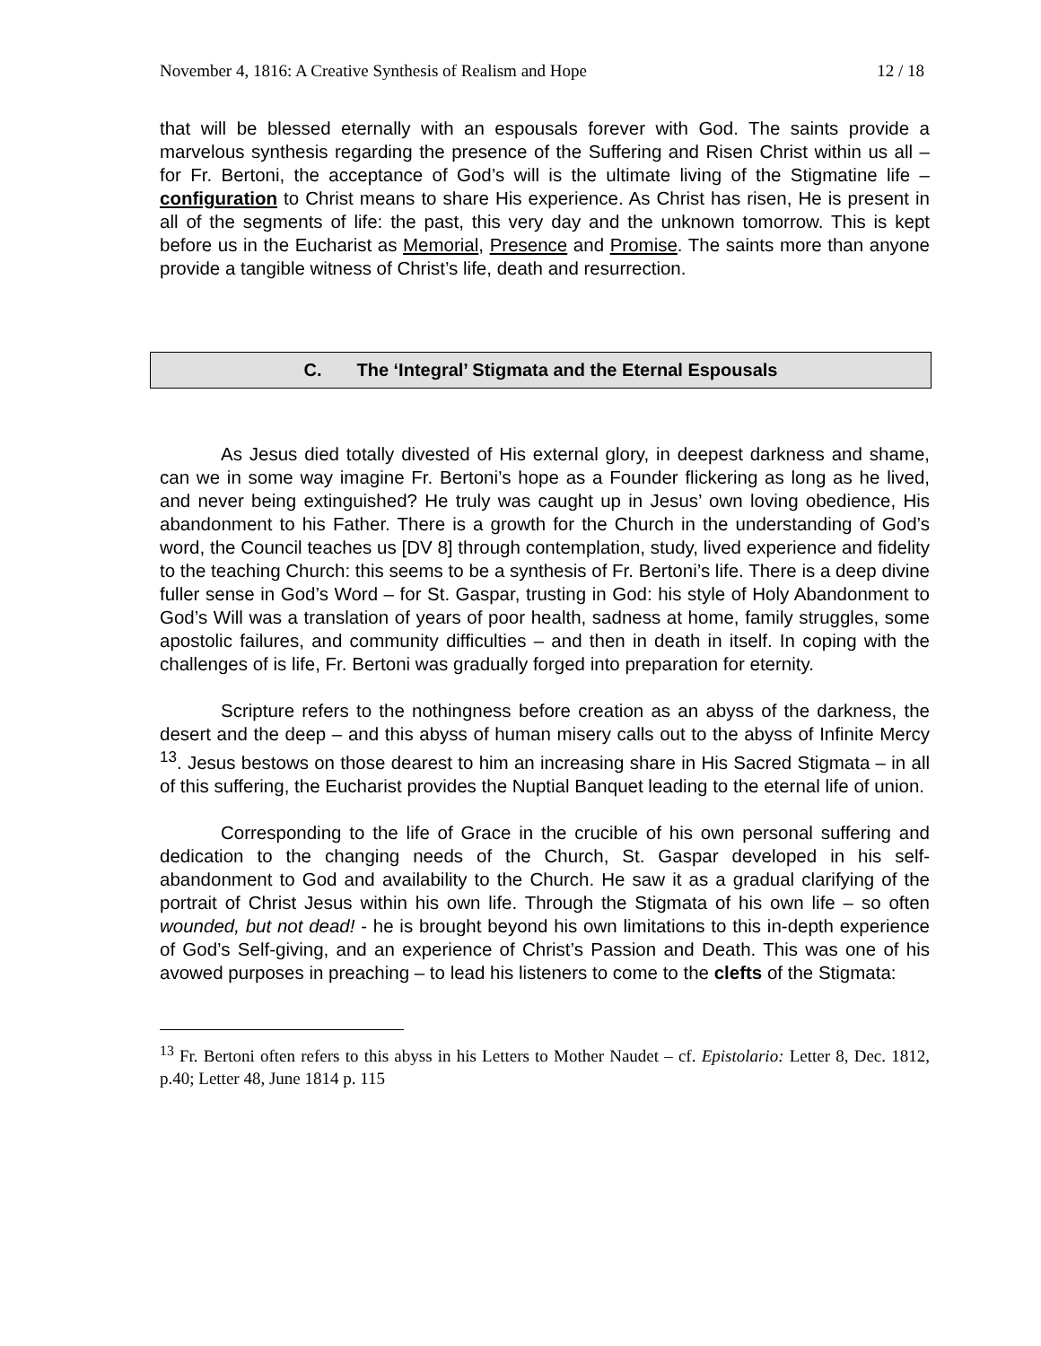November 4, 1816: A Creative Synthesis of Realism and Hope 12 / 18
that will be blessed eternally with an espousals forever with God. The saints provide a marvelous synthesis regarding the presence of the Suffering and Risen Christ within us all – for Fr. Bertoni, the acceptance of God’s will is the ultimate living of the Stigmatine life – configuration to Christ means to share His experience. As Christ has risen, He is present in all of the segments of life: the past, this very day and the unknown tomorrow. This is kept before us in the Eucharist as Memorial, Presence and Promise. The saints more than anyone provide a tangible witness of Christ’s life, death and resurrection.
C. The ‘Integral’ Stigmata and the Eternal Espousals
As Jesus died totally divested of His external glory, in deepest darkness and shame, can we in some way imagine Fr. Bertoni’s hope as a Founder flickering as long as he lived, and never being extinguished? He truly was caught up in Jesus’ own loving obedience, His abandonment to his Father. There is a growth for the Church in the understanding of God’s word, the Council teaches us [DV 8] through contemplation, study, lived experience and fidelity to the teaching Church: this seems to be a synthesis of Fr. Bertoni’s life. There is a deep divine fuller sense in God’s Word – for St. Gaspar, trusting in God: his style of Holy Abandonment to God’s Will was a translation of years of poor health, sadness at home, family struggles, some apostolic failures, and community difficulties – and then in death in itself. In coping with the challenges of is life, Fr. Bertoni was gradually forged into preparation for eternity.
Scripture refers to the nothingness before creation as an abyss of the darkness, the desert and the deep – and this abyss of human misery calls out to the abyss of Infinite Mercy <sup>13</sup>. Jesus bestows on those dearest to him an increasing share in His Sacred Stigmata – in all of this suffering, the Eucharist provides the Nuptial Banquet leading to the eternal life of union.
Corresponding to the life of Grace in the crucible of his own personal suffering and dedication to the changing needs of the Church, St. Gaspar developed in his self-abandonment to God and availability to the Church. He saw it as a gradual clarifying of the portrait of Christ Jesus within his own life. Through the Stigmata of his own life – so often wounded, but not dead! - he is brought beyond his own limitations to this in-depth experience of God’s Self-giving, and an experience of Christ’s Passion and Death. This was one of his avowed purposes in preaching – to lead his listeners to come to the clefts of the Stigmata:
<sup>13</sup> Fr. Bertoni often refers to this abyss in his Letters to Mother Naudet – cf. Epistolario: Letter 8, Dec. 1812, p.40; Letter 48, June 1814 p. 115